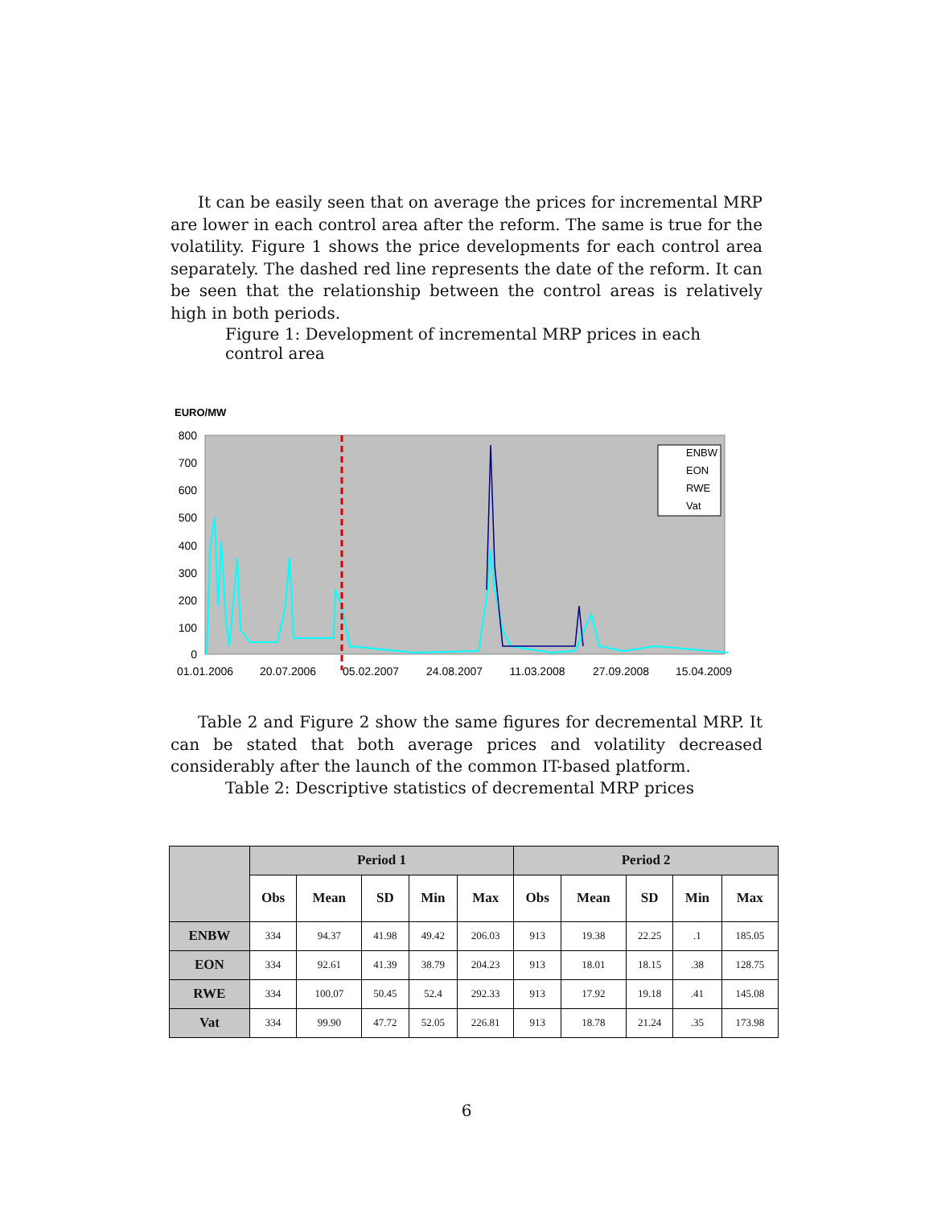It can be easily seen that on average the prices for incremental MRP are lower in each control area after the reform. The same is true for the volatility. Figure 1 shows the price developments for each control area separately. The dashed red line represents the date of the reform. It can be seen that the relationship between the control areas is relatively high in both periods.
Figure 1: Development of incremental MRP prices in each control area
EURO/MW
800
700
600
500
400
300
200
100
0
ENBW
EON
RWE
Vat
01.01.2006
20.07.2006
05.02.2007
24.08.2007
11.03.2008
27.09.2008
15.04.2009
Table 2 and Figure 2 show the same figures for decremental MRP. It can be stated that both average prices and volatility decreased considerably after the launch of the common IT-based platform.
Table 2: Descriptive statistics of decremental MRP prices
| | Period 1 | | | | | Period 2 | | | | |
| --- | --- | --- | --- | --- | --- | --- | --- | --- | --- | --- |
| | Obs | Mean | SD | Min | Max | Obs | Mean | SD | Min | Max |
| ENBW | 334 | 94.37 | 41.98 | 49.42 | 206.03 | 913 | 19.38 | 22.25 | .1 | 185.05 |
| EON | 334 | 92.61 | 41.39 | 38.79 | 204.23 | 913 | 18.01 | 18.15 | .38 | 128.75 |
| RWE | 334 | 100.07 | 50.45 | 52.4 | 292.33 | 913 | 17.92 | 19.18 | .41 | 145.08 |
| Vat | 334 | 99.90 | 47.72 | 52.05 | 226.81 | 913 | 18.78 | 21.24 | .35 | 173.98 |
6